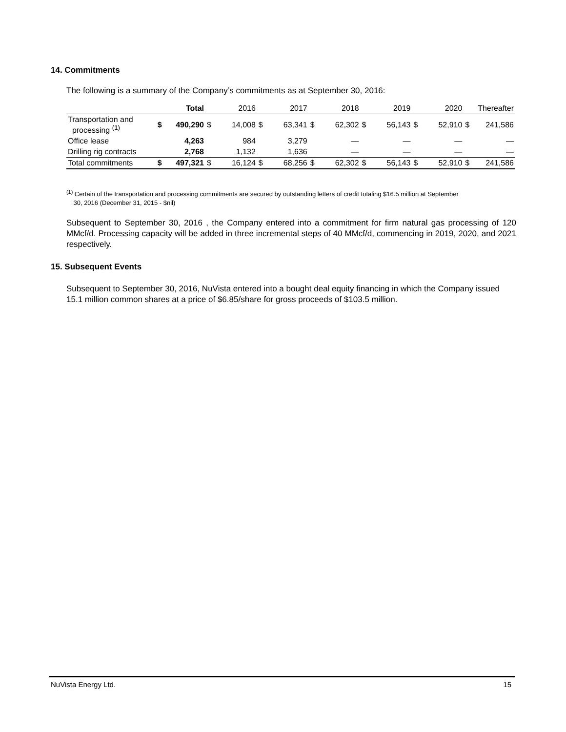14. Commitments
The following is a summary of the Company’s commitments as at September 30, 2016:
| | | Total | | 2016 | | 2017 | | 2018 | | 2019 | | 2020 | | Thereafter |
| --- | --- | --- | --- | --- | --- | --- | --- | --- | --- | --- | --- | --- | --- | --- |
| Transportation and processing <sup>(1)</sup> | $ | 490,290 | $ | 14,008 | $ | 63,341 | $ | 62,302 | $ | 56,143 | $ | 52,910 | $ | 241,586 |
| Office lease | | 4,263 | | 984 | | 3,279 | | — | | — | | — | | — |
| Drilling rig contracts | | 2,768 | | 1,132 | | 1,636 | | — | | — | | — | | — |
| Total commitments | $ | 497,321 | $ | 16,124 | $ | 68,256 | $ | 62,302 | $ | 56,143 | $ | 52,910 | $ | 241,586 |
<sup>(1)</sup> Certain of the transportation and processing commitments are secured by outstanding letters of credit totaling $16.5 million at September
30, 2016 (December 31, 2015 - $nil)
Subsequent to September 30, 2016 , the Company entered into a commitment for firm natural gas processing of 120 MMcf/d. Processing capacity will be added in three incremental steps of 40 MMcf/d, commencing in 2019, 2020, and 2021 respectively.
15. Subsequent Events
Subsequent to September 30, 2016, NuVista entered into a bought deal equity financing in which the Company issued 15.1 million common shares at a price of $6.85/share for gross proceeds of $103.5 million.
NuVista Energy Ltd. 15